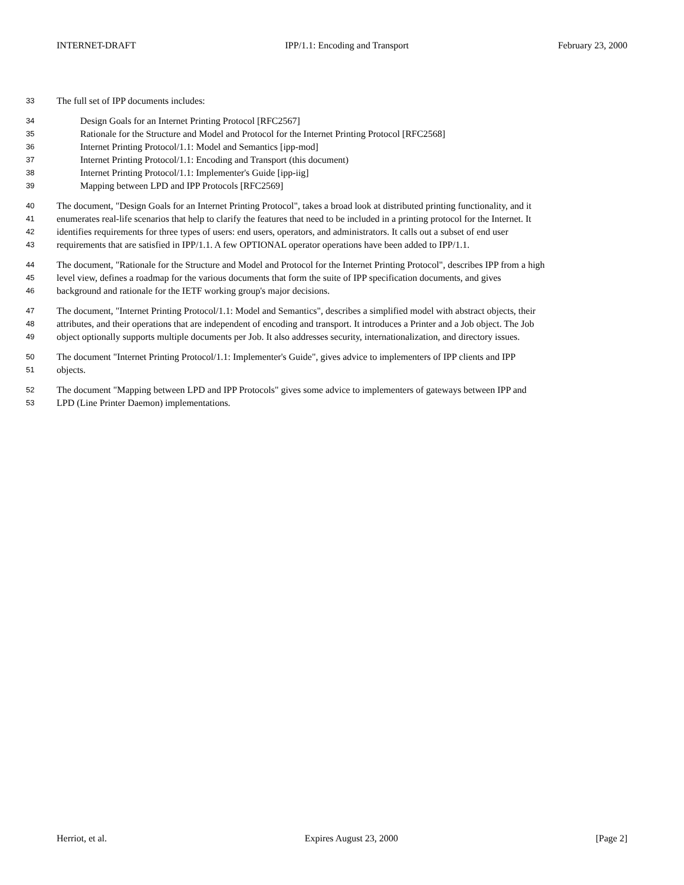INTERNET-DRAFT IPP/1.1: Encoding and Transport February 23, 2000
33 The full set of IPP documents includes:
34 Design Goals for an Internet Printing Protocol [RFC2567]
35 Rationale for the Structure and Model and Protocol for the Internet Printing Protocol [RFC2568]
36 Internet Printing Protocol/1.1: Model and Semantics [ipp-mod]
37 Internet Printing Protocol/1.1: Encoding and Transport (this document)
38 Internet Printing Protocol/1.1: Implementer's Guide [ipp-iig]
39 Mapping between LPD and IPP Protocols [RFC2569]
40 The document, "Design Goals for an Internet Printing Protocol", takes a broad look at distributed printing functionality, and it
41 enumerates real-life scenarios that help to clarify the features that need to be included in a printing protocol for the Internet. It
42 identifies requirements for three types of users: end users, operators, and administrators. It calls out a subset of end user
43 requirements that are satisfied in IPP/1.1. A few OPTIONAL operator operations have been added to IPP/1.1.
44 The document, "Rationale for the Structure and Model and Protocol for the Internet Printing Protocol", describes IPP from a high
45 level view, defines a roadmap for the various documents that form the suite of IPP specification documents, and gives
46 background and rationale for the IETF working group's major decisions.
47 The document, "Internet Printing Protocol/1.1: Model and Semantics", describes a simplified model with abstract objects, their
48 attributes, and their operations that are independent of encoding and transport. It introduces a Printer and a Job object. The Job
49 object optionally supports multiple documents per Job. It also addresses security, internationalization, and directory issues.
50 The document "Internet Printing Protocol/1.1: Implementer's Guide", gives advice to implementers of IPP clients and IPP
51 objects.
52 The document "Mapping between LPD and IPP Protocols" gives some advice to implementers of gateways between IPP and
53 LPD (Line Printer Daemon) implementations.
Herriot, et al. Expires August 23, 2000 [Page 2]